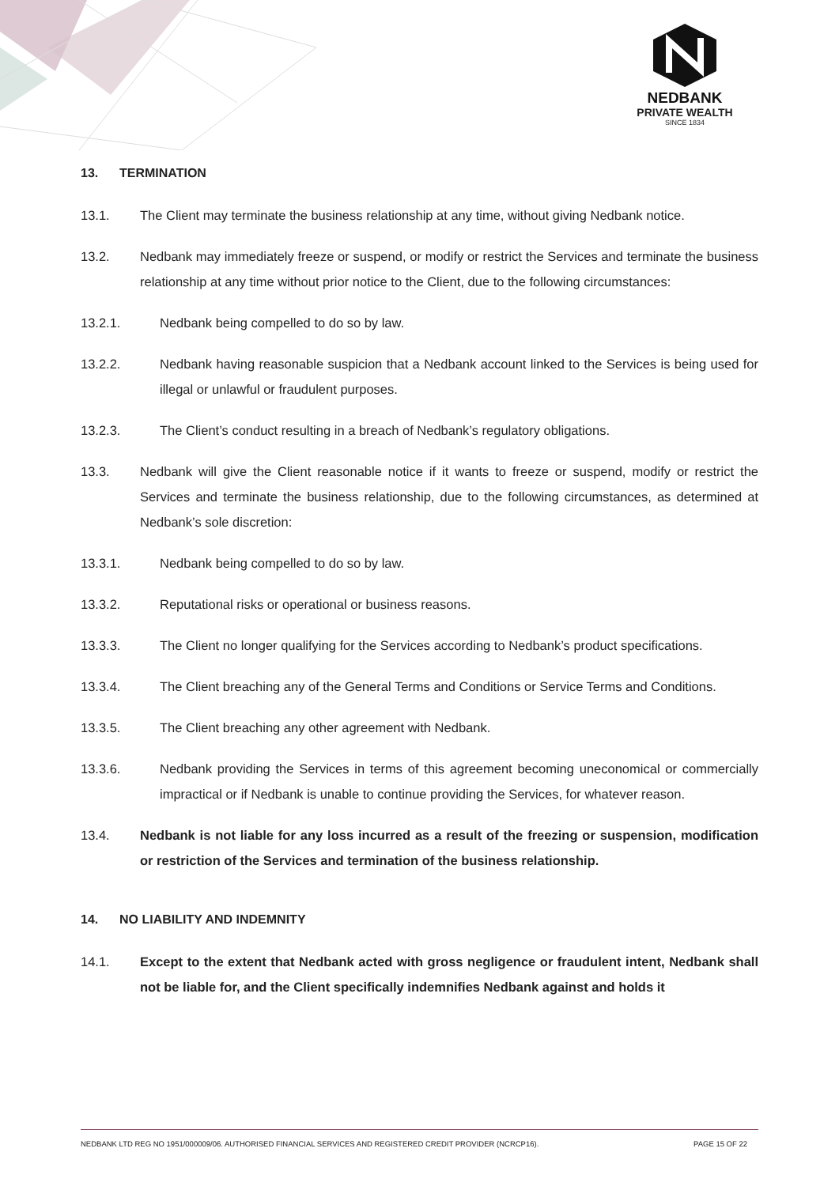NEDBANK
PRIVATE WEALTH
SINCE 1834
13. TERMINATION
13.1. The Client may terminate the business relationship at any time, without giving Nedbank notice.
13.2. Nedbank may immediately freeze or suspend, or modify or restrict the Services and terminate the business relationship at any time without prior notice to the Client, due to the following circumstances:
13.2.1. Nedbank being compelled to do so by law.
13.2.2. Nedbank having reasonable suspicion that a Nedbank account linked to the Services is being used for illegal or unlawful or fraudulent purposes.
13.2.3. The Client’s conduct resulting in a breach of Nedbank’s regulatory obligations.
13.3. Nedbank will give the Client reasonable notice if it wants to freeze or suspend, modify or restrict the Services and terminate the business relationship, due to the following circumstances, as determined at Nedbank’s sole discretion:
13.3.1. Nedbank being compelled to do so by law.
13.3.2. Reputational risks or operational or business reasons.
13.3.3. The Client no longer qualifying for the Services according to Nedbank’s product specifications.
13.3.4. The Client breaching any of the General Terms and Conditions or Service Terms and Conditions.
13.3.5. The Client breaching any other agreement with Nedbank.
13.3.6. Nedbank providing the Services in terms of this agreement becoming uneconomical or commercially impractical or if Nedbank is unable to continue providing the Services, for whatever reason.
13.4. Nedbank is not liable for any loss incurred as a result of the freezing or suspension, modification or restriction of the Services and termination of the business relationship.
14. NO LIABILITY AND INDEMNITY
14.1. Except to the extent that Nedbank acted with gross negligence or fraudulent intent, Nedbank shall not be liable for, and the Client specifically indemnifies Nedbank against and holds it
NEDBANK LTD REG NO 1951/000009/06. AUTHORISED FINANCIAL SERVICES AND REGISTERED CREDIT PROVIDER (NCRCP16). PAGE 15 OF 22